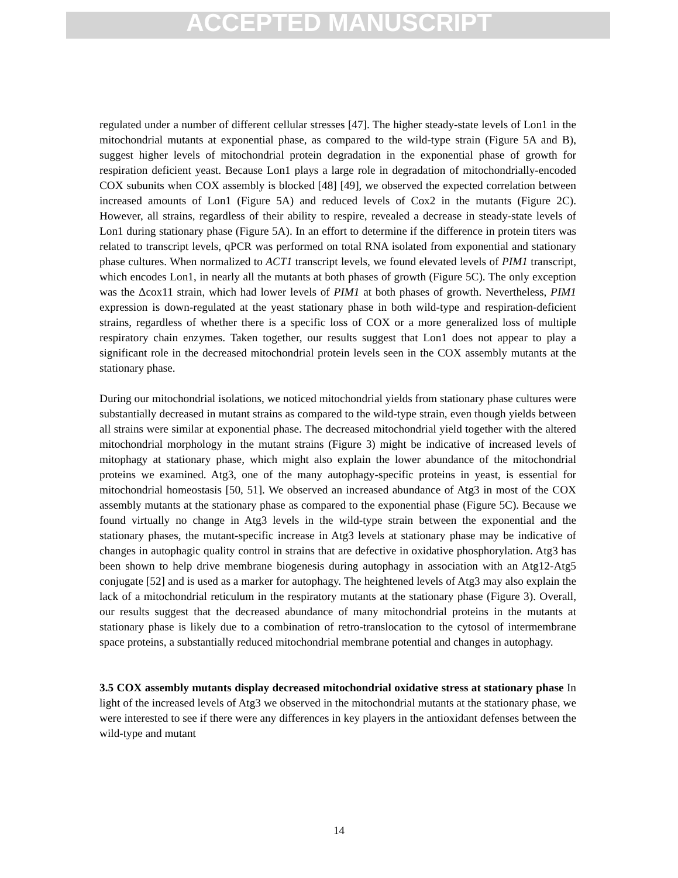ACCEPTED MANUSCRIPT
regulated under a number of different cellular stresses [47]. The higher steady-state levels of Lon1 in the mitochondrial mutants at exponential phase, as compared to the wild-type strain (Figure 5A and B), suggest higher levels of mitochondrial protein degradation in the exponential phase of growth for respiration deficient yeast. Because Lon1 plays a large role in degradation of mitochondrially-encoded COX subunits when COX assembly is blocked [48] [49], we observed the expected correlation between increased amounts of Lon1 (Figure 5A) and reduced levels of Cox2 in the mutants (Figure 2C). However, all strains, regardless of their ability to respire, revealed a decrease in steady-state levels of Lon1 during stationary phase (Figure 5A). In an effort to determine if the difference in protein titers was related to transcript levels, qPCR was performed on total RNA isolated from exponential and stationary phase cultures. When normalized to ACT1 transcript levels, we found elevated levels of PIM1 transcript, which encodes Lon1, in nearly all the mutants at both phases of growth (Figure 5C). The only exception was the Δcox11 strain, which had lower levels of PIM1 at both phases of growth. Nevertheless, PIM1 expression is down-regulated at the yeast stationary phase in both wild-type and respiration-deficient strains, regardless of whether there is a specific loss of COX or a more generalized loss of multiple respiratory chain enzymes. Taken together, our results suggest that Lon1 does not appear to play a significant role in the decreased mitochondrial protein levels seen in the COX assembly mutants at the stationary phase.
During our mitochondrial isolations, we noticed mitochondrial yields from stationary phase cultures were substantially decreased in mutant strains as compared to the wild-type strain, even though yields between all strains were similar at exponential phase. The decreased mitochondrial yield together with the altered mitochondrial morphology in the mutant strains (Figure 3) might be indicative of increased levels of mitophagy at stationary phase, which might also explain the lower abundance of the mitochondrial proteins we examined. Atg3, one of the many autophagy-specific proteins in yeast, is essential for mitochondrial homeostasis [50, 51]. We observed an increased abundance of Atg3 in most of the COX assembly mutants at the stationary phase as compared to the exponential phase (Figure 5C). Because we found virtually no change in Atg3 levels in the wild-type strain between the exponential and the stationary phases, the mutant-specific increase in Atg3 levels at stationary phase may be indicative of changes in autophagic quality control in strains that are defective in oxidative phosphorylation. Atg3 has been shown to help drive membrane biogenesis during autophagy in association with an Atg12-Atg5 conjugate [52] and is used as a marker for autophagy. The heightened levels of Atg3 may also explain the lack of a mitochondrial reticulum in the respiratory mutants at the stationary phase (Figure 3). Overall, our results suggest that the decreased abundance of many mitochondrial proteins in the mutants at stationary phase is likely due to a combination of retro-translocation to the cytosol of intermembrane space proteins, a substantially reduced mitochondrial membrane potential and changes in autophagy.
3.5 COX assembly mutants display decreased mitochondrial oxidative stress at stationary phase In light of the increased levels of Atg3 we observed in the mitochondrial mutants at the stationary phase, we were interested to see if there were any differences in key players in the antioxidant defenses between the wild-type and mutant
14